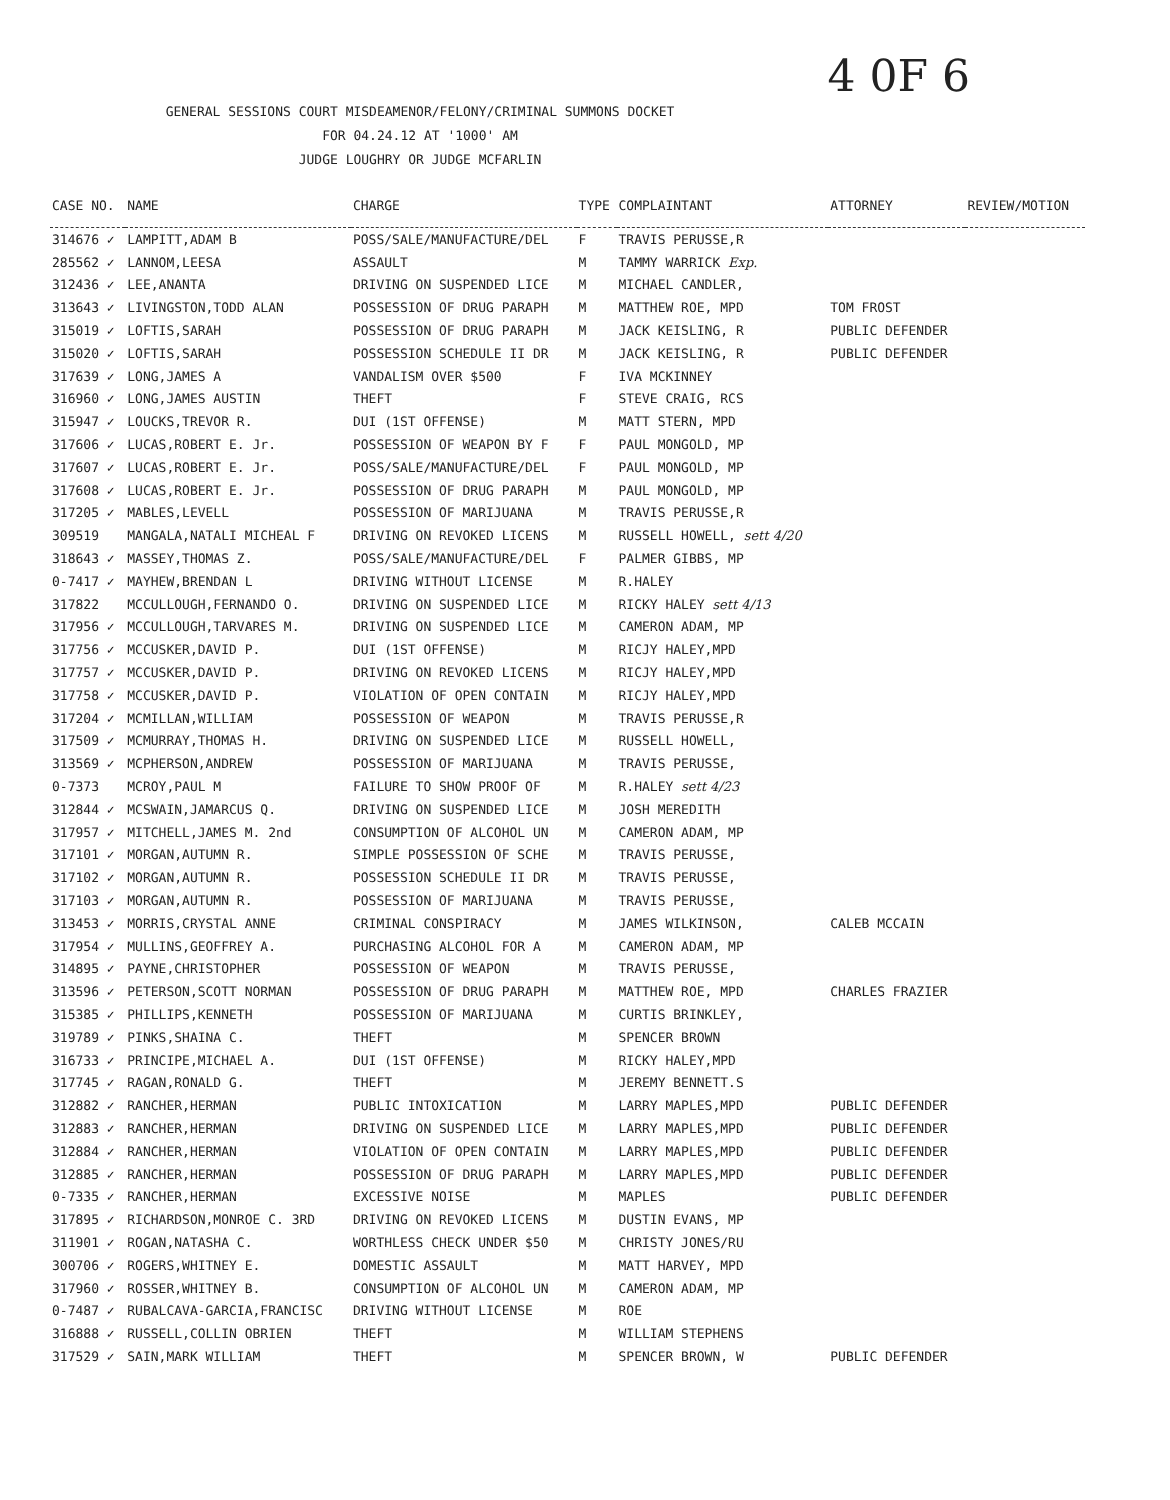4 0F 6
GENERAL SESSIONS COURT MISDEAMENOR/FELONY/CRIMINAL SUMMONS DOCKET
FOR 04.24.12 AT '1000' AM
JUDGE LOUGHRY OR JUDGE MCFARLIN
| CASE NO. | NAME | CHARGE | TYPE | COMPLAINTANT | ATTORNEY | REVIEW/MOTION |
| --- | --- | --- | --- | --- | --- | --- |
| 314676 ✓ | LAMPITT,ADAM B | POSS/SALE/MANUFACTURE/DEL | F | TRAVIS PERUSSE,R | | |
| 285562 ✓ | LANNOM,LEESA | ASSAULT | M | TAMMY WARRICK Exp. | | |
| 312436 ✓ | LEE,ANANTA | DRIVING ON SUSPENDED LICE | M | MICHAEL CANDLER, | | |
| 313643 ✓ | LIVINGSTON,TODD ALAN | POSSESSION OF DRUG PARAPH | M | MATTHEW ROE, MPD | TOM FROST | |
| 315019 ✓ | LOFTIS,SARAH | POSSESSION OF DRUG PARAPH | M | JACK KEISLING, R | PUBLIC DEFENDER | |
| 315020 ✓ | LOFTIS,SARAH | POSSESSION SCHEDULE II DR | M | JACK KEISLING, R | PUBLIC DEFENDER | |
| 317639 ✓ | LONG,JAMES A | VANDALISM OVER $500 | F | IVA MCKINNEY | | |
| 316960 ✓ | LONG,JAMES AUSTIN | THEFT | F | STEVE CRAIG, RCS | | |
| 315947 ✓ | LOUCKS,TREVOR R. | DUI (1ST OFFENSE) | M | MATT STERN, MPD | | |
| 317606 ✓ | LUCAS,ROBERT E. Jr. | POSSESSION OF WEAPON BY F | F | PAUL MONGOLD, MP | | |
| 317607 ✓ | LUCAS,ROBERT E. Jr. | POSS/SALE/MANUFACTURE/DEL | F | PAUL MONGOLD, MP | | |
| 317608 ✓ | LUCAS,ROBERT E. Jr. | POSSESSION OF DRUG PARAPH | M | PAUL MONGOLD, MP | | |
| 317205 ✓ | MABLES,LEVELL | POSSESSION OF MARIJUANA | M | TRAVIS PERUSSE,R | | |
| 309519 | MANGALA,NATALI MICHEAL F | DRIVING ON REVOKED LICENS | M | RUSSELL HOWELL, sett 4/20 | | |
| 318643 ✓ | MASSEY,THOMAS Z. | POSS/SALE/MANUFACTURE/DEL | F | PALMER GIBBS, MP | | |
| 0-7417 ✓ | MAYHEW,BRENDAN L | DRIVING WITHOUT LICENSE | M | R.HALEY | | |
| 317822 | MCCULLOUGH,FERNANDO O. | DRIVING ON SUSPENDED LICE | M | RICKY HALEY sett 4/13 | | |
| 317956 ✓ | MCCULLOUGH,TARVARES M. | DRIVING ON SUSPENDED LICE | M | CAMERON ADAM, MP | | |
| 317756 ✓ | MCCUSKER,DAVID P. | DUI (1ST OFFENSE) | M | RICJY HALEY,MPD | | |
| 317757 ✓ | MCCUSKER,DAVID P. | DRIVING ON REVOKED LICENS | M | RICJY HALEY,MPD | | |
| 317758 ✓ | MCCUSKER,DAVID P. | VIOLATION OF OPEN CONTAIN | M | RICJY HALEY,MPD | | |
| 317204 ✓ | MCMILLAN,WILLIAM | POSSESSION OF WEAPON | M | TRAVIS PERUSSE,R | | |
| 317509 ✓ | MCMURRAY,THOMAS H. | DRIVING ON SUSPENDED LICE | M | RUSSELL HOWELL, | | |
| 313569 ✓ | MCPHERSON,ANDREW | POSSESSION OF MARIJUANA | M | TRAVIS PERUSSE, | | |
| 0-7373 | MCROY,PAUL M | FAILURE TO SHOW PROOF OF | M | R.HALEY sett 4/23 | | |
| 312844 ✓ | MCSWAIN,JAMARCUS Q. | DRIVING ON SUSPENDED LICE | M | JOSH MEREDITH | | |
| 317957 ✓ | MITCHELL,JAMES M. 2nd | CONSUMPTION OF ALCOHOL UN | M | CAMERON ADAM, MP | | |
| 317101 ✓ | MORGAN,AUTUMN R. | SIMPLE POSSESSION OF SCHE | M | TRAVIS PERUSSE, | | |
| 317102 ✓ | MORGAN,AUTUMN R. | POSSESSION SCHEDULE II DR | M | TRAVIS PERUSSE, | | |
| 317103 ✓ | MORGAN,AUTUMN R. | POSSESSION OF MARIJUANA | M | TRAVIS PERUSSE, | | |
| 313453 ✓ | MORRIS,CRYSTAL ANNE | CRIMINAL CONSPIRACY | M | JAMES WILKINSON, | CALEB MCCAIN | |
| 317954 ✓ | MULLINS,GEOFFREY A. | PURCHASING ALCOHOL FOR A | M | CAMERON ADAM, MP | | |
| 314895 ✓ | PAYNE,CHRISTOPHER | POSSESSION OF WEAPON | M | TRAVIS PERUSSE, | | |
| 313596 ✓ | PETERSON,SCOTT NORMAN | POSSESSION OF DRUG PARAPH | M | MATTHEW ROE, MPD | CHARLES FRAZIER | |
| 315385 ✓ | PHILLIPS,KENNETH | POSSESSION OF MARIJUANA | M | CURTIS BRINKLEY, | | |
| 319789 ✓ | PINKS,SHAINA C. | THEFT | M | SPENCER BROWN | | |
| 316733 ✓ | PRINCIPE,MICHAEL A. | DUI (1ST OFFENSE) | M | RICKY HALEY,MPD | | |
| 317745 ✓ | RAGAN,RONALD G. | THEFT | M | JEREMY BENNETT.S | | |
| 312882 ✓ | RANCHER,HERMAN | PUBLIC INTOXICATION | M | LARRY MAPLES,MPD | PUBLIC DEFENDER | |
| 312883 ✓ | RANCHER,HERMAN | DRIVING ON SUSPENDED LICE | M | LARRY MAPLES,MPD | PUBLIC DEFENDER | |
| 312884 ✓ | RANCHER,HERMAN | VIOLATION OF OPEN CONTAIN | M | LARRY MAPLES,MPD | PUBLIC DEFENDER | |
| 312885 ✓ | RANCHER,HERMAN | POSSESSION OF DRUG PARAPH | M | LARRY MAPLES,MPD | PUBLIC DEFENDER | |
| 0-7335 ✓ | RANCHER,HERMAN | EXCESSIVE NOISE | M | MAPLES | PUBLIC DEFENDER | |
| 317895 ✓ | RICHARDSON,MONROE C. 3RD | DRIVING ON REVOKED LICENS | M | DUSTIN EVANS, MP | | |
| 311901 ✓ | ROGAN,NATASHA C. | WORTHLESS CHECK UNDER $50 | M | CHRISTY JONES/RU | | |
| 300706 ✓ | ROGERS,WHITNEY E. | DOMESTIC ASSAULT | M | MATT HARVEY, MPD | | |
| 317960 ✓ | ROSSER,WHITNEY B. | CONSUMPTION OF ALCOHOL UN | M | CAMERON ADAM, MP | | |
| 0-7487 ✓ | RUBALCAVA-GARCIA,FRANCISC | DRIVING WITHOUT LICENSE | M | ROE | | |
| 316888 ✓ | RUSSELL,COLLIN OBRIEN | THEFT | M | WILLIAM STEPHENS | | |
| 317529 ✓ | SAIN,MARK WILLIAM | THEFT | M | SPENCER BROWN, W | PUBLIC DEFENDER | |